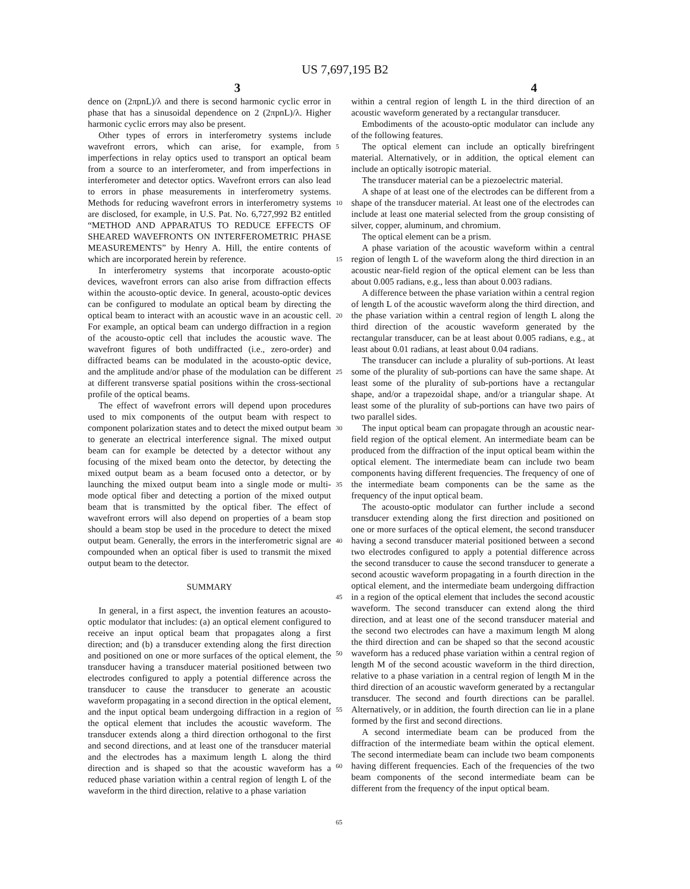US 7,697,195 B2
3 4
dence on (2πpnL)/λ and there is second harmonic cyclic error in phase that has a sinusoidal dependence on 2 (2πpnL)/λ. Higher harmonic cyclic errors may also be present.
Other types of errors in interferometry systems include wavefront errors, which can arise, for example, from imperfections in relay optics used to transport an optical beam from a source to an interferometer, and from imperfections in interferometer and detector optics. Wavefront errors can also lead to errors in phase measurements in interferometry systems. Methods for reducing wavefront errors in interferometry systems are disclosed, for example, in U.S. Pat. No. 6,727,992 B2 entitled “METHOD AND APPARATUS TO REDUCE EFFECTS OF SHEARED WAVEFRONTS ON INTERFEROMETRIC PHASE MEASUREMENTS” by Henry A. Hill, the entire contents of which are incorporated herein by reference.
In interferometry systems that incorporate acousto-optic devices, wavefront errors can also arise from diffraction effects within the acousto-optic device. In general, acousto-optic devices can be configured to modulate an optical beam by directing the optical beam to interact with an acoustic wave in an acoustic cell. For example, an optical beam can undergo diffraction in a region of the acousto-optic cell that includes the acoustic wave. The wavefront figures of both undiffracted (i.e., zero-order) and diffracted beams can be modulated in the acousto-optic device, and the amplitude and/or phase of the modulation can be different at different transverse spatial positions within the cross-sectional profile of the optical beams.
The effect of wavefront errors will depend upon procedures used to mix components of the output beam with respect to component polarization states and to detect the mixed output beam to generate an electrical interference signal. The mixed output beam can for example be detected by a detector without any focusing of the mixed beam onto the detector, by detecting the mixed output beam as a beam focused onto a detector, or by launching the mixed output beam into a single mode or multi-mode optical fiber and detecting a portion of the mixed output beam that is transmitted by the optical fiber. The effect of wavefront errors will also depend on properties of a beam stop should a beam stop be used in the procedure to detect the mixed output beam. Generally, the errors in the interferometric signal are compounded when an optical fiber is used to transmit the mixed output beam to the detector.
SUMMARY
In general, in a first aspect, the invention features an acousto-optic modulator that includes: (a) an optical element configured to receive an input optical beam that propagates along a first direction; and (b) a transducer extending along the first direction and positioned on one or more surfaces of the optical element, the transducer having a transducer material positioned between two electrodes configured to apply a potential difference across the transducer to cause the transducer to generate an acoustic waveform propagating in a second direction in the optical element, and the input optical beam undergoing diffraction in a region of the optical element that includes the acoustic waveform. The transducer extends along a third direction orthogonal to the first and second directions, and at least one of the transducer material and the electrodes has a maximum length L along the third direction and is shaped so that the acoustic waveform has a reduced phase variation within a central region of length L of the waveform in the third direction, relative to a phase variation
5
10
15
20
25
30
35
40
45
50
55
60
65
within a central region of length L in the third direction of an acoustic waveform generated by a rectangular transducer.
Embodiments of the acousto-optic modulator can include any of the following features.
The optical element can include an optically birefringent material. Alternatively, or in addition, the optical element can include an optically isotropic material.
The transducer material can be a piezoelectric material.
A shape of at least one of the electrodes can be different from a shape of the transducer material. At least one of the electrodes can include at least one material selected from the group consisting of silver, copper, aluminum, and chromium.
The optical element can be a prism.
A phase variation of the acoustic waveform within a central region of length L of the waveform along the third direction in an acoustic near-field region of the optical element can be less than about 0.005 radians, e.g., less than about 0.003 radians.
A difference between the phase variation within a central region of length L of the acoustic waveform along the third direction, and the phase variation within a central region of length L along the third direction of the acoustic waveform generated by the rectangular transducer, can be at least about 0.005 radians, e.g., at least about 0.01 radians, at least about 0.04 radians.
The transducer can include a plurality of sub-portions. At least some of the plurality of sub-portions can have the same shape. At least some of the plurality of sub-portions have a rectangular shape, and/or a trapezoidal shape, and/or a triangular shape. At least some of the plurality of sub-portions can have two pairs of two parallel sides.
The input optical beam can propagate through an acoustic near-field region of the optical element. An intermediate beam can be produced from the diffraction of the input optical beam within the optical element. The intermediate beam can include two beam components having different frequencies. The frequency of one of the intermediate beam components can be the same as the frequency of the input optical beam.
The acousto-optic modulator can further include a second transducer extending along the first direction and positioned on one or more surfaces of the optical element, the second transducer having a second transducer material positioned between a second two electrodes configured to apply a potential difference across the second transducer to cause the second transducer to generate a second acoustic waveform propagating in a fourth direction in the optical element, and the intermediate beam undergoing diffraction in a region of the optical element that includes the second acoustic waveform. The second transducer can extend along the third direction, and at least one of the second transducer material and the second two electrodes can have a maximum length M along the third direction and can be shaped so that the second acoustic waveform has a reduced phase variation within a central region of length M of the second acoustic waveform in the third direction, relative to a phase variation in a central region of length M in the third direction of an acoustic waveform generated by a rectangular transducer. The second and fourth directions can be parallel. Alternatively, or in addition, the fourth direction can lie in a plane formed by the first and second directions.
A second intermediate beam can be produced from the diffraction of the intermediate beam within the optical element. The second intermediate beam can include two beam components having different frequencies. Each of the frequencies of the two beam components of the second intermediate beam can be different from the frequency of the input optical beam.